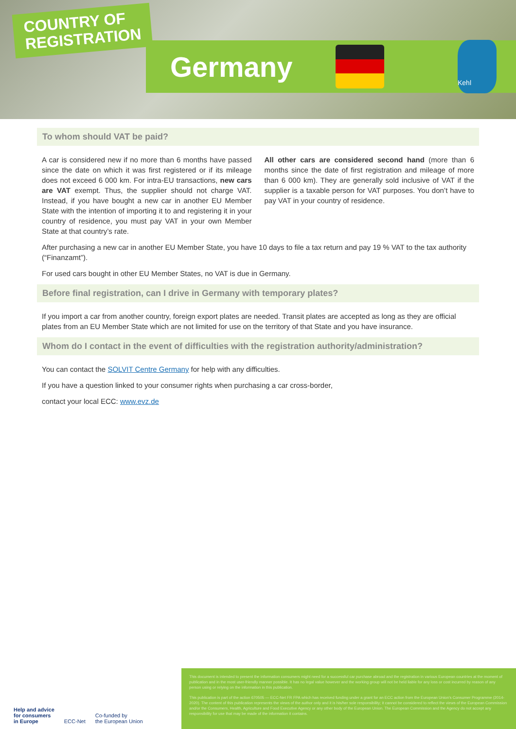COUNTRY OF
REGISTRATION
Germany
Kehl
To whom should VAT be paid?
A car is considered new if no more than 6 months have passed since the date on which it was first registered or if its mileage does not exceed 6 000 km. For intra-EU transactions, new cars are VAT exempt. Thus, the supplier should not charge VAT. Instead, if you have bought a new car in another EU Member State with the intention of importing it to and registering it in your country of residence, you must pay VAT in your own Member State at that country’s rate.
All other cars are considered second hand (more than 6 months since the date of first registration and mileage of more than 6 000 km). They are generally sold inclusive of VAT if the supplier is a taxable person for VAT purposes. You don’t have to pay VAT in your country of residence.
After purchasing a new car in another EU Member State, you have 10 days to file a tax return and pay 19 % VAT to the tax authority (“Finanzamt”).
For used cars bought in other EU Member States, no VAT is due in Germany.
Before final registration, can I drive in Germany with temporary plates?
If you import a car from another country, foreign export plates are needed. Transit plates are accepted as long as they are official plates from an EU Member State which are not limited for use on the territory of that State and you have insurance.
Whom do I contact in the event of difficulties with the registration authority/administration?
You can contact the SOLVIT Centre Germany for help with any difficulties.
If you have a question linked to your consumer rights when purchasing a car cross-border,
contact your local ECC: www.evz.de
Help and advice
for consumers
in Europe ECC-Net Co-funded by
the European Union
This document is intended to present the information consumers might need for a successful car purchase abroad and the registration in various European countries at the moment of publication and in the most user-friendly manner possible. It has no legal value however and the working group will not be held liable for any loss or cost incurred by reason of any person using or relying on the information in this publication.
This publication is part of the action 670505 — ECC-Net FR FPA which has received funding under a grant for an ECC action from the European Union’s Consumer Programme (2014-2020). The content of this publication represents the views of the author only and it is his/her sole responsibility; it cannot be considered to reflect the views of the European Commission and/or the Consumers, Health, Agriculture and Food Executive Agency or any other body of the European Union. The European Commission and the Agency do not accept any responsibility for use that may be made of the information it contains.